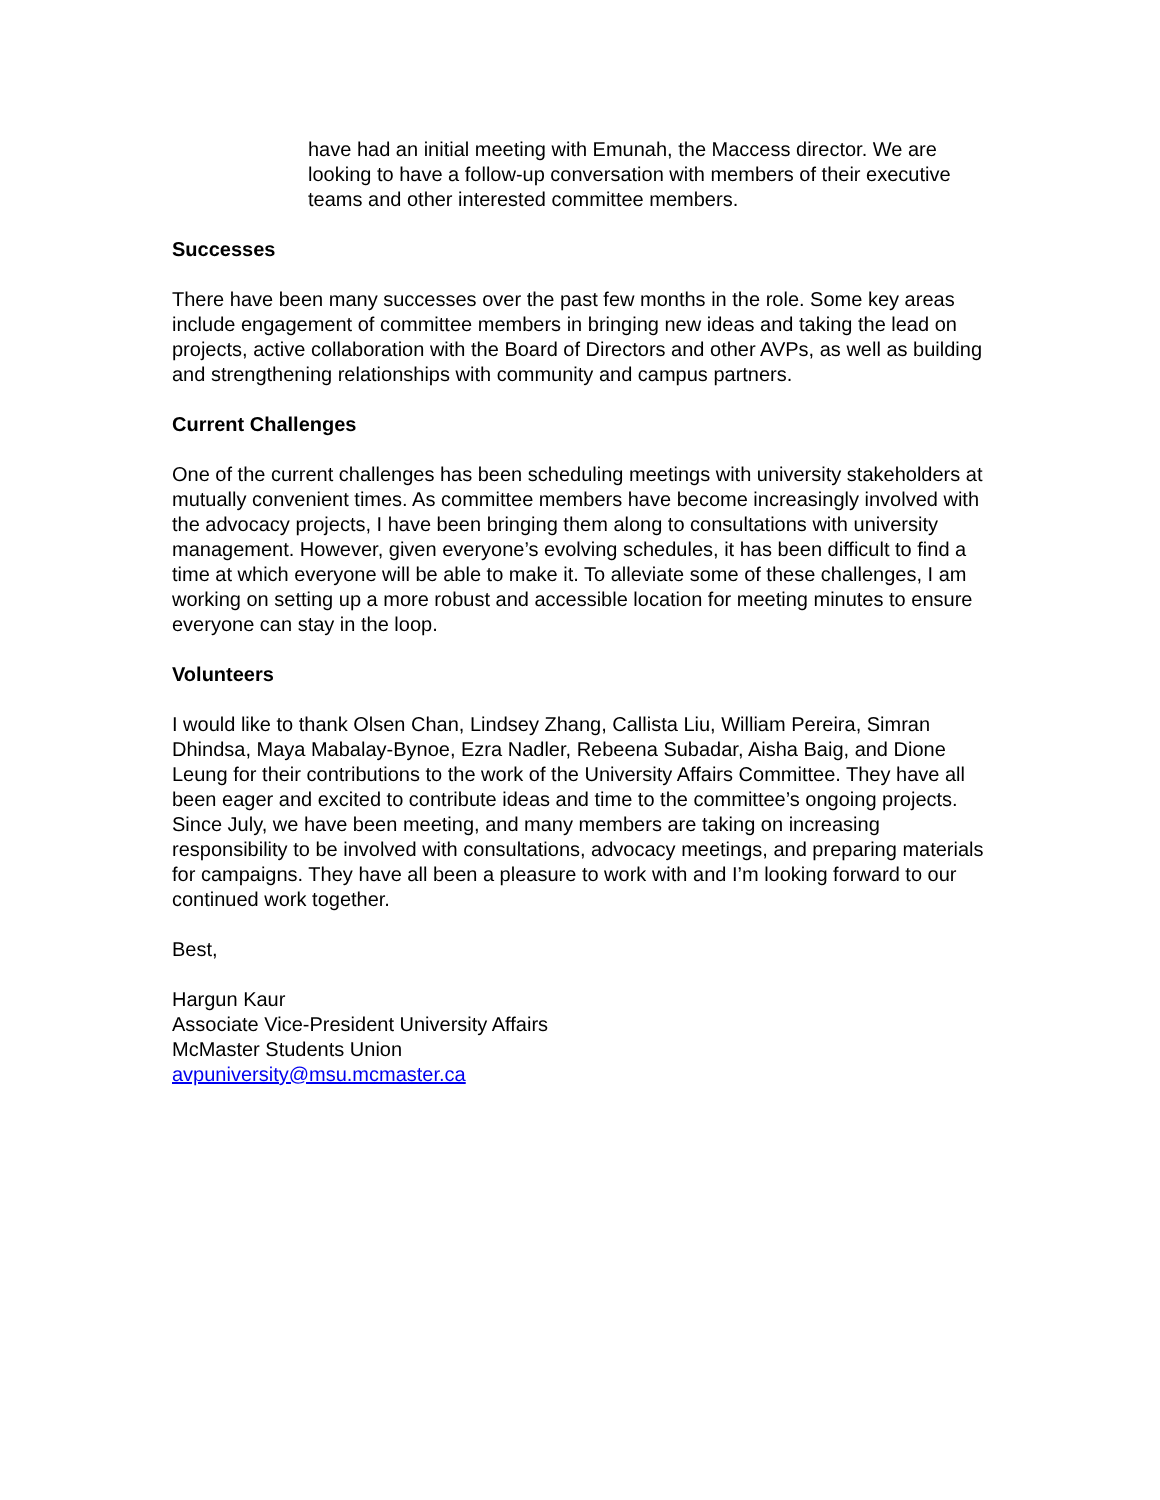have had an initial meeting with Emunah, the Maccess director. We are looking to have a follow-up conversation with members of their executive teams and other interested committee members.
Successes
There have been many successes over the past few months in the role. Some key areas include engagement of committee members in bringing new ideas and taking the lead on projects, active collaboration with the Board of Directors and other AVPs, as well as building and strengthening relationships with community and campus partners.
Current Challenges
One of the current challenges has been scheduling meetings with university stakeholders at mutually convenient times. As committee members have become increasingly involved with the advocacy projects, I have been bringing them along to consultations with university management. However, given everyone’s evolving schedules, it has been difficult to find a time at which everyone will be able to make it. To alleviate some of these challenges, I am working on setting up a more robust and accessible location for meeting minutes to ensure everyone can stay in the loop.
Volunteers
I would like to thank Olsen Chan, Lindsey Zhang, Callista Liu, William Pereira, Simran Dhindsa, Maya Mabalay-Bynoe, Ezra Nadler, Rebeena Subadar, Aisha Baig, and Dione Leung for their contributions to the work of the University Affairs Committee. They have all been eager and excited to contribute ideas and time to the committee’s ongoing projects. Since July, we have been meeting, and many members are taking on increasing responsibility to be involved with consultations, advocacy meetings, and preparing materials for campaigns. They have all been a pleasure to work with and I’m looking forward to our continued work together.
Best,
Hargun Kaur
Associate Vice-President University Affairs
McMaster Students Union
avpuniversity@msu.mcmaster.ca